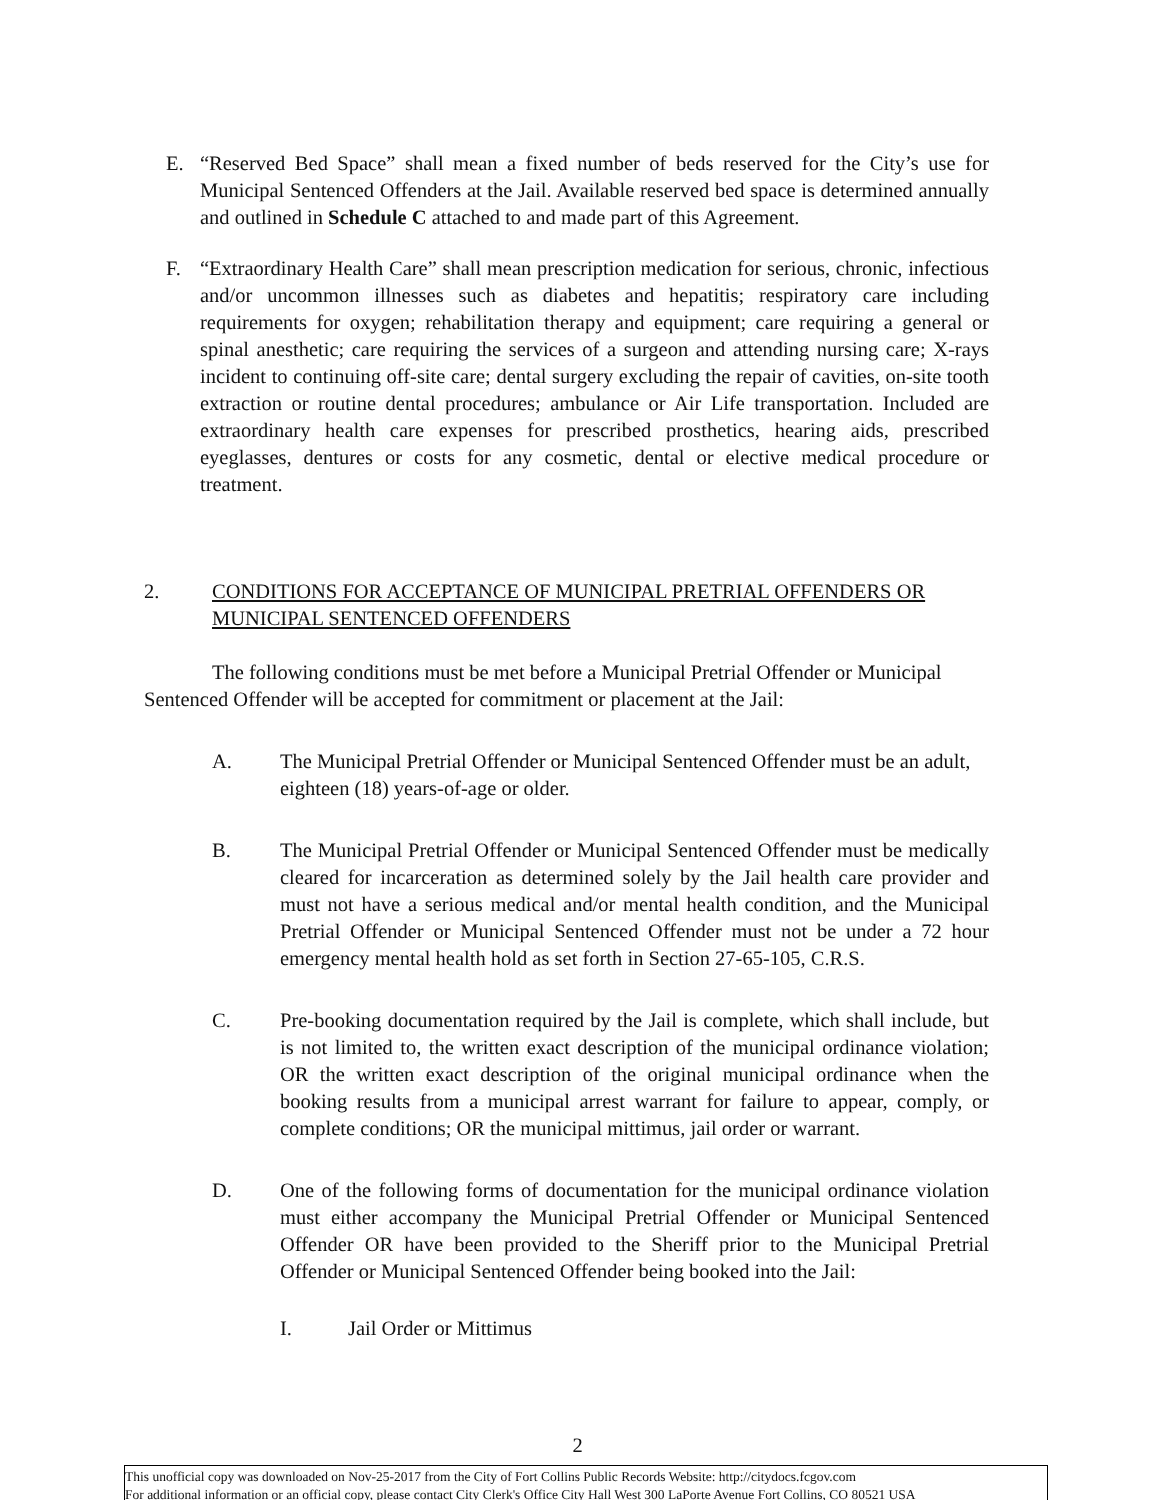E. “Reserved Bed Space” shall mean a fixed number of beds reserved for the City’s use for Municipal Sentenced Offenders at the Jail. Available reserved bed space is determined annually and outlined in Schedule C attached to and made part of this Agreement.
F. “Extraordinary Health Care” shall mean prescription medication for serious, chronic, infectious and/or uncommon illnesses such as diabetes and hepatitis; respiratory care including requirements for oxygen; rehabilitation therapy and equipment; care requiring a general or spinal anesthetic; care requiring the services of a surgeon and attending nursing care; X-rays incident to continuing off-site care; dental surgery excluding the repair of cavities, on-site tooth extraction or routine dental procedures; ambulance or Air Life transportation. Included are extraordinary health care expenses for prescribed prosthetics, hearing aids, prescribed eyeglasses, dentures or costs for any cosmetic, dental or elective medical procedure or treatment.
2. CONDITIONS FOR ACCEPTANCE OF MUNICIPAL PRETRIAL OFFENDERS OR MUNICIPAL SENTENCED OFFENDERS
The following conditions must be met before a Municipal Pretrial Offender or Municipal Sentenced Offender will be accepted for commitment or placement at the Jail:
A. The Municipal Pretrial Offender or Municipal Sentenced Offender must be an adult, eighteen (18) years-of-age or older.
B. The Municipal Pretrial Offender or Municipal Sentenced Offender must be medically cleared for incarceration as determined solely by the Jail health care provider and must not have a serious medical and/or mental health condition, and the Municipal Pretrial Offender or Municipal Sentenced Offender must not be under a 72 hour emergency mental health hold as set forth in Section 27-65-105, C.R.S.
C. Pre-booking documentation required by the Jail is complete, which shall include, but is not limited to, the written exact description of the municipal ordinance violation; OR the written exact description of the original municipal ordinance when the booking results from a municipal arrest warrant for failure to appear, comply, or complete conditions; OR the municipal mittimus, jail order or warrant.
D. One of the following forms of documentation for the municipal ordinance violation must either accompany the Municipal Pretrial Offender or Municipal Sentenced Offender OR have been provided to the Sheriff prior to the Municipal Pretrial Offender or Municipal Sentenced Offender being booked into the Jail:
I. Jail Order or Mittimus
2
This unofficial copy was downloaded on Nov-25-2017 from the City of Fort Collins Public Records Website: http://citydocs.fcgov.com
For additional information or an official copy, please contact City Clerk's Office City Hall West 300 LaPorte Avenue Fort Collins, CO 80521 USA